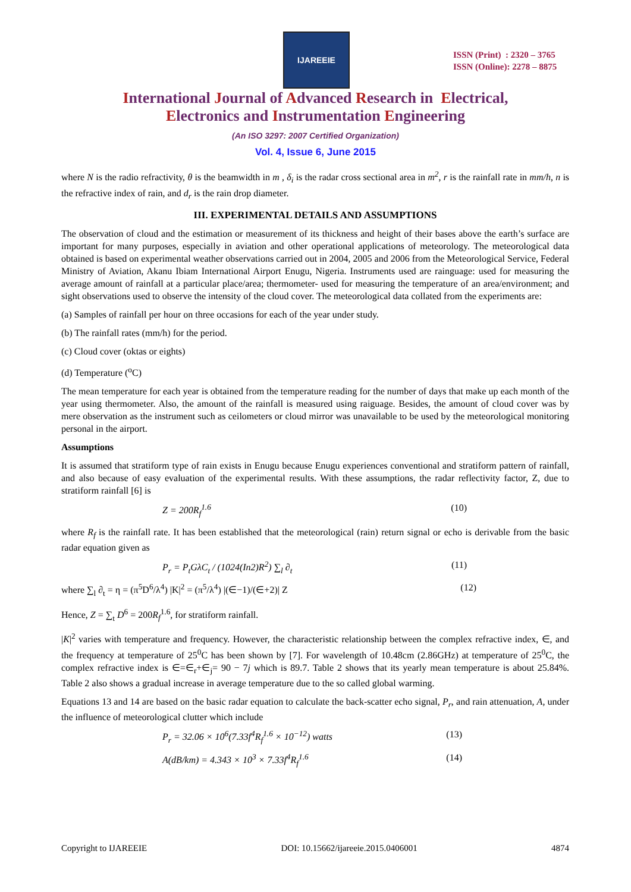IJAREEIE
ISSN (Print) : 2320 – 3765
ISSN (Online): 2278 – 8875
International Journal of Advanced Research in Electrical,
Electronics and Instrumentation Engineering
(An ISO 3297: 2007 Certified Organization)
Vol. 4, Issue 6, June 2015
where N is the radio refractivity, θ is the beamwidth in m , δ<sub>i</sub> is the radar cross sectional area in m<sup>2</sup>, r is the rainfall rate in mm/h, n is the refractive index of rain, and d<sub>r</sub> is the rain drop diameter.
III. EXPERIMENTAL DETAILS AND ASSUMPTIONS
The observation of cloud and the estimation or measurement of its thickness and height of their bases above the earth’s surface are important for many purposes, especially in aviation and other operational applications of meteorology. The meteorological data obtained is based on experimental weather observations carried out in 2004, 2005 and 2006 from the Meteorological Service, Federal Ministry of Aviation, Akanu Ibiam International Airport Enugu, Nigeria. Instruments used are rainguage: used for measuring the average amount of rainfall at a particular place/area; thermometer- used for measuring the temperature of an area/environment; and sight observations used to observe the intensity of the cloud cover. The meteorological data collated from the experiments are:
(a) Samples of rainfall per hour on three occasions for each of the year under study.
(b) The rainfall rates (mm/h) for the period.
(c) Cloud cover (oktas or eights)
(d) Temperature (<sup>o</sup>C)
The mean temperature for each year is obtained from the temperature reading for the number of days that make up each month of the year using thermometer. Also, the amount of the rainfall is measured using raiguage. Besides, the amount of cloud cover was by mere observation as the instrument such as ceilometers or cloud mirror was unavailable to be used by the meteorological monitoring personal in the airport.
Assumptions
It is assumed that stratiform type of rain exists in Enugu because Enugu experiences conventional and stratiform pattern of rainfall, and also because of easy evaluation of the experimental results. With these assumptions, the radar reflectivity factor, Z, due to stratiform rainfall [6] is
Z = 200R<sub>f</sub><sup>1.6</sup> (10)
where R<sub>f</sub> is the rainfall rate. It has been established that the meteorological (rain) return signal or echo is derivable from the basic radar equation given as
P<sub>r</sub> = P<sub>t</sub>GλC<sub>t</sub> / (1024(In2)R<sup>2</sup>) ∑<sub>l</sub> ∂<sub>t</sub> (11)
where ∑<sub>l</sub> ∂<sub>t</sub> = η = (π<sup>5</sup>D<sup>6</sup>/λ<sup>4</sup>) |K|<sup>2</sup> = (π<sup>5</sup>/λ<sup>4</sup>) |(∈−1)/(∈+2)| Z (12)
Hence, Z = ∑<sub>t</sub> D<sup>6</sup> = 200R<sub>f</sub><sup>1.6</sup>, for stratiform rainfall.
|K|<sup>2</sup> varies with temperature and frequency. However, the characteristic relationship between the complex refractive index, ∈, and the frequency at temperature of 25<sup>0</sup>C has been shown by [7]. For wavelength of 10.48cm (2.86GHz) at temperature of 25<sup>0</sup>C, the complex refractive index is ∈=∈<sub>r</sub>+∈<sub>j</sub>= 90 − 7j which is 89.7. Table 2 shows that its yearly mean temperature is about 25.84%. Table 2 also shows a gradual increase in average temperature due to the so called global warming.
Equations 13 and 14 are based on the basic radar equation to calculate the back-scatter echo signal, P<sub>r</sub>, and rain attenuation, A, under the influence of meteorological clutter which include
P<sub>r</sub> = 32.06 × 10<sup>6</sup>(7.33f<sup>4</sup>R<sub>f</sub><sup>1.6</sup> × 10<sup>−12</sup>) watts (13)
A(dB/km) = 4.343 × 10<sup>3</sup> × 7.33f<sup>4</sup>R<sub>f</sub><sup>1.6</sup> (14)
Copyright to IJAREEIE DOI: 10.15662/ijareeie.2015.0406001 4874